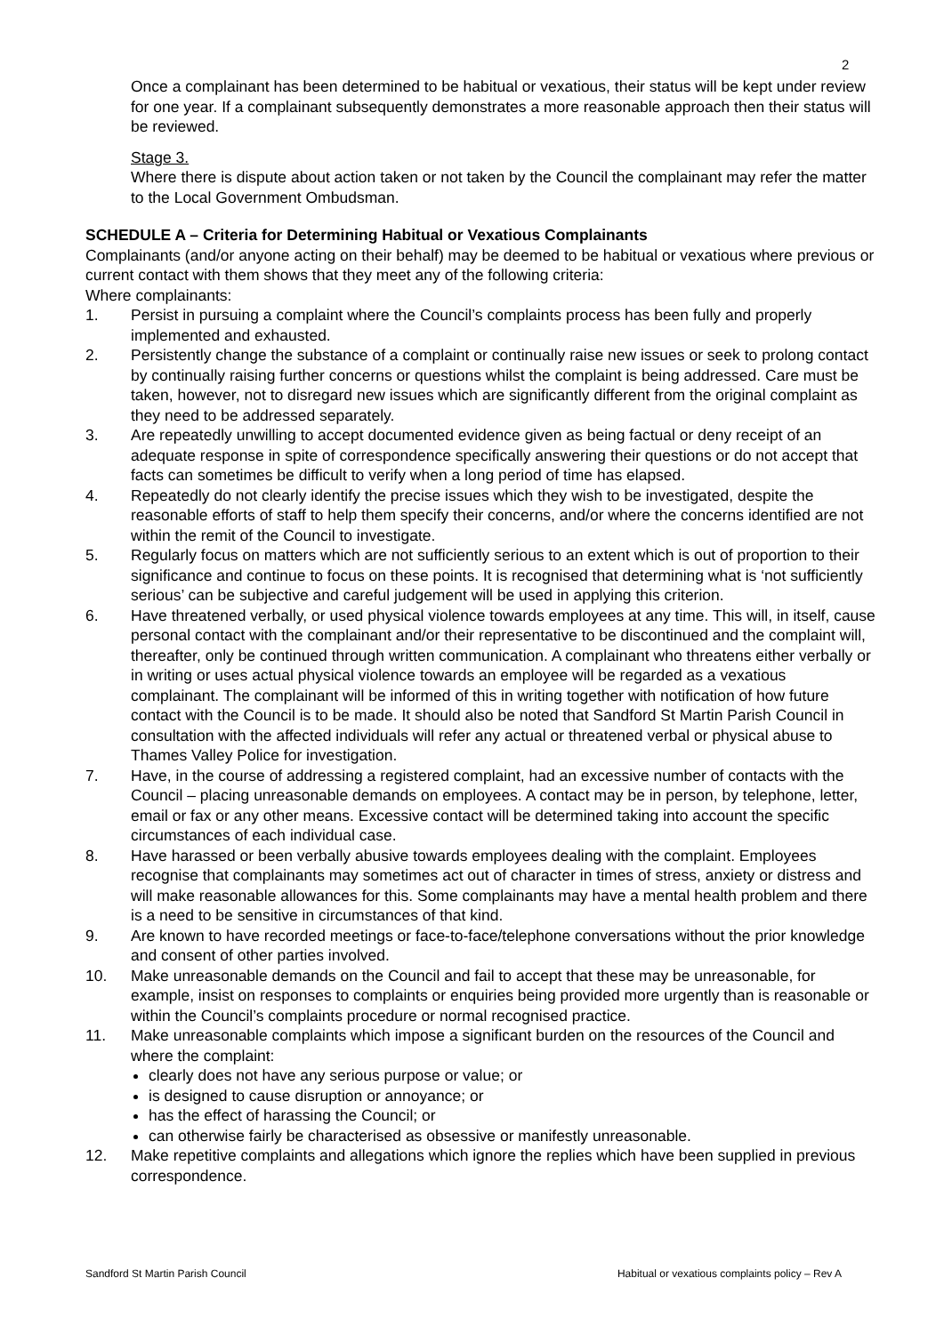2
Once a complainant has been determined to be habitual or vexatious, their status will be kept under review for one year. If a complainant subsequently demonstrates a more reasonable approach then their status will be reviewed.
Stage 3.
Where there is dispute about action taken or not taken by the Council the complainant may refer the matter to the Local Government Ombudsman.
SCHEDULE A – Criteria for Determining Habitual or Vexatious Complainants
Complainants (and/or anyone acting on their behalf) may be deemed to be habitual or vexatious where previous or current contact with them shows that they meet any of the following criteria:
Where complainants:
1. Persist in pursuing a complaint where the Council’s complaints process has been fully and properly implemented and exhausted.
2. Persistently change the substance of a complaint or continually raise new issues or seek to prolong contact by continually raising further concerns or questions whilst the complaint is being addressed. Care must be taken, however, not to disregard new issues which are significantly different from the original complaint as they need to be addressed separately.
3. Are repeatedly unwilling to accept documented evidence given as being factual or deny receipt of an adequate response in spite of correspondence specifically answering their questions or do not accept that facts can sometimes be difficult to verify when a long period of time has elapsed.
4. Repeatedly do not clearly identify the precise issues which they wish to be investigated, despite the reasonable efforts of staff to help them specify their concerns, and/or where the concerns identified are not within the remit of the Council to investigate.
5. Regularly focus on matters which are not sufficiently serious to an extent which is out of proportion to their significance and continue to focus on these points. It is recognised that determining what is ‘not sufficiently serious’ can be subjective and careful judgement will be used in applying this criterion.
6. Have threatened verbally, or used physical violence towards employees at any time. This will, in itself, cause personal contact with the complainant and/or their representative to be discontinued and the complaint will, thereafter, only be continued through written communication. A complainant who threatens either verbally or in writing or uses actual physical violence towards an employee will be regarded as a vexatious complainant. The complainant will be informed of this in writing together with notification of how future contact with the Council is to be made. It should also be noted that Sandford St Martin Parish Council in consultation with the affected individuals will refer any actual or threatened verbal or physical abuse to Thames Valley Police for investigation.
7. Have, in the course of addressing a registered complaint, had an excessive number of contacts with the Council – placing unreasonable demands on employees. A contact may be in person, by telephone, letter, email or fax or any other means. Excessive contact will be determined taking into account the specific circumstances of each individual case.
8. Have harassed or been verbally abusive towards employees dealing with the complaint. Employees recognise that complainants may sometimes act out of character in times of stress, anxiety or distress and will make reasonable allowances for this. Some complainants may have a mental health problem and there is a need to be sensitive in circumstances of that kind.
9. Are known to have recorded meetings or face-to-face/telephone conversations without the prior knowledge and consent of other parties involved.
10. Make unreasonable demands on the Council and fail to accept that these may be unreasonable, for example, insist on responses to complaints or enquiries being provided more urgently than is reasonable or within the Council’s complaints procedure or normal recognised practice.
11. Make unreasonable complaints which impose a significant burden on the resources of the Council and where the complaint:
clearly does not have any serious purpose or value; or
is designed to cause disruption or annoyance; or
has the effect of harassing the Council; or
can otherwise fairly be characterised as obsessive or manifestly unreasonable.
12. Make repetitive complaints and allegations which ignore the replies which have been supplied in previous correspondence.
Sandford St Martin Parish Council Habitual or vexatious complaints policy – Rev A